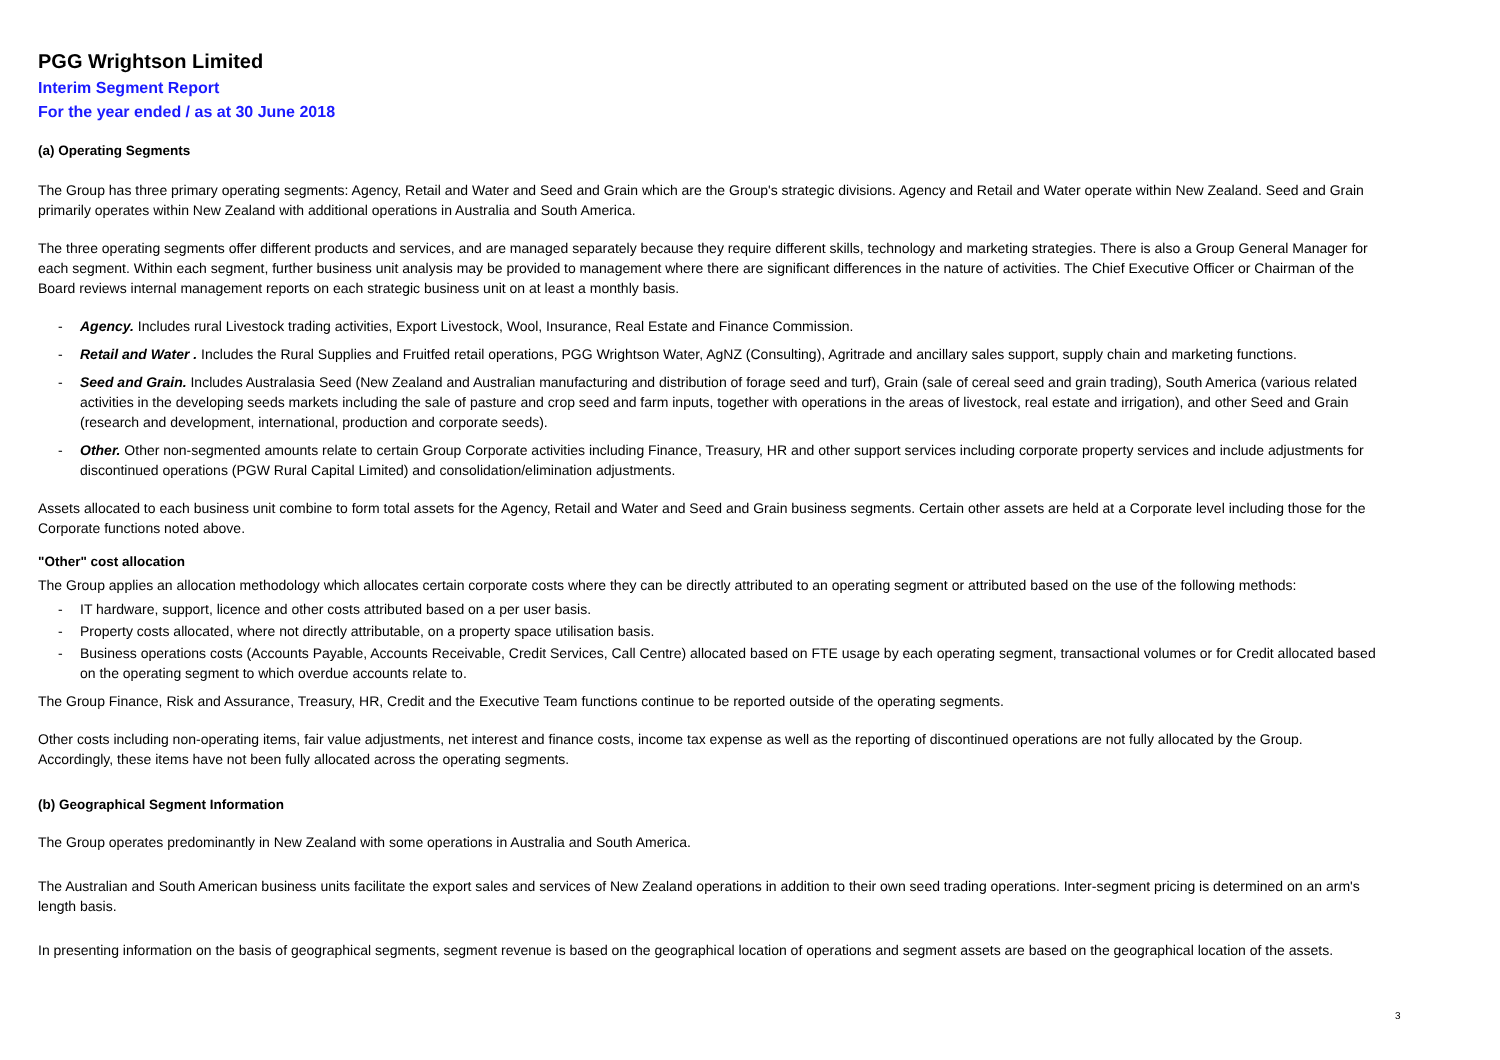PGG Wrightson Limited
Interim Segment Report
For the year ended / as at 30 June 2018
(a) Operating Segments
The Group has three primary operating segments: Agency, Retail and Water and Seed and Grain which are the Group's strategic divisions. Agency and Retail and Water operate within New Zealand. Seed and Grain primarily operates within New Zealand with additional operations in Australia and South America.
The three operating segments offer different products and services, and are managed separately because they require different skills, technology and marketing strategies. There is also a Group General Manager for each segment. Within each segment, further business unit analysis may be provided to management where there are significant differences in the nature of activities. The Chief Executive Officer or Chairman of the Board reviews internal management reports on each strategic business unit on at least a monthly basis.
- Agency. Includes rural Livestock trading activities, Export Livestock, Wool, Insurance, Real Estate and Finance Commission.
- Retail and Water . Includes the Rural Supplies and Fruitfed retail operations, PGG Wrightson Water, AgNZ (Consulting), Agritrade and ancillary sales support, supply chain and marketing functions.
- Seed and Grain. Includes Australasia Seed (New Zealand and Australian manufacturing and distribution of forage seed and turf), Grain (sale of cereal seed and grain trading), South America (various related activities in the developing seeds markets including the sale of pasture and crop seed and farm inputs, together with operations in the areas of livestock, real estate and irrigation), and other Seed and Grain (research and development, international, production and corporate seeds).
- Other. Other non-segmented amounts relate to certain Group Corporate activities including Finance, Treasury, HR and other support services including corporate property services and include adjustments for discontinued operations (PGW Rural Capital Limited) and consolidation/elimination adjustments.
Assets allocated to each business unit combine to form total assets for the Agency, Retail and Water and Seed and Grain business segments. Certain other assets are held at a Corporate level including those for the Corporate functions noted above.
"Other" cost allocation
The Group applies an allocation methodology which allocates certain corporate costs where they can be directly attributed to an operating segment or attributed based on the use of the following methods:
- IT hardware, support, licence and other costs attributed based on a per user basis.
- Property costs allocated, where not directly attributable, on a property space utilisation basis.
- Business operations costs (Accounts Payable, Accounts Receivable, Credit Services, Call Centre) allocated based on FTE usage by each operating segment, transactional volumes or for Credit allocated based on the operating segment to which overdue accounts relate to.
The Group Finance, Risk and Assurance, Treasury, HR, Credit and the Executive Team functions continue to be reported outside of the operating segments.
Other costs including non-operating items, fair value adjustments, net interest and finance costs, income tax expense as well as the reporting of discontinued operations are not fully allocated by the Group. Accordingly, these items have not been fully allocated across the operating segments.
(b) Geographical Segment Information
The Group operates predominantly in New Zealand with some operations in Australia and South America.
The Australian and South American business units facilitate the export sales and services of New Zealand operations in addition to their own seed trading operations. Inter-segment pricing is determined on an arm's length basis.
In presenting information on the basis of geographical segments, segment revenue is based on the geographical location of operations and segment assets are based on the geographical location of the assets.
3